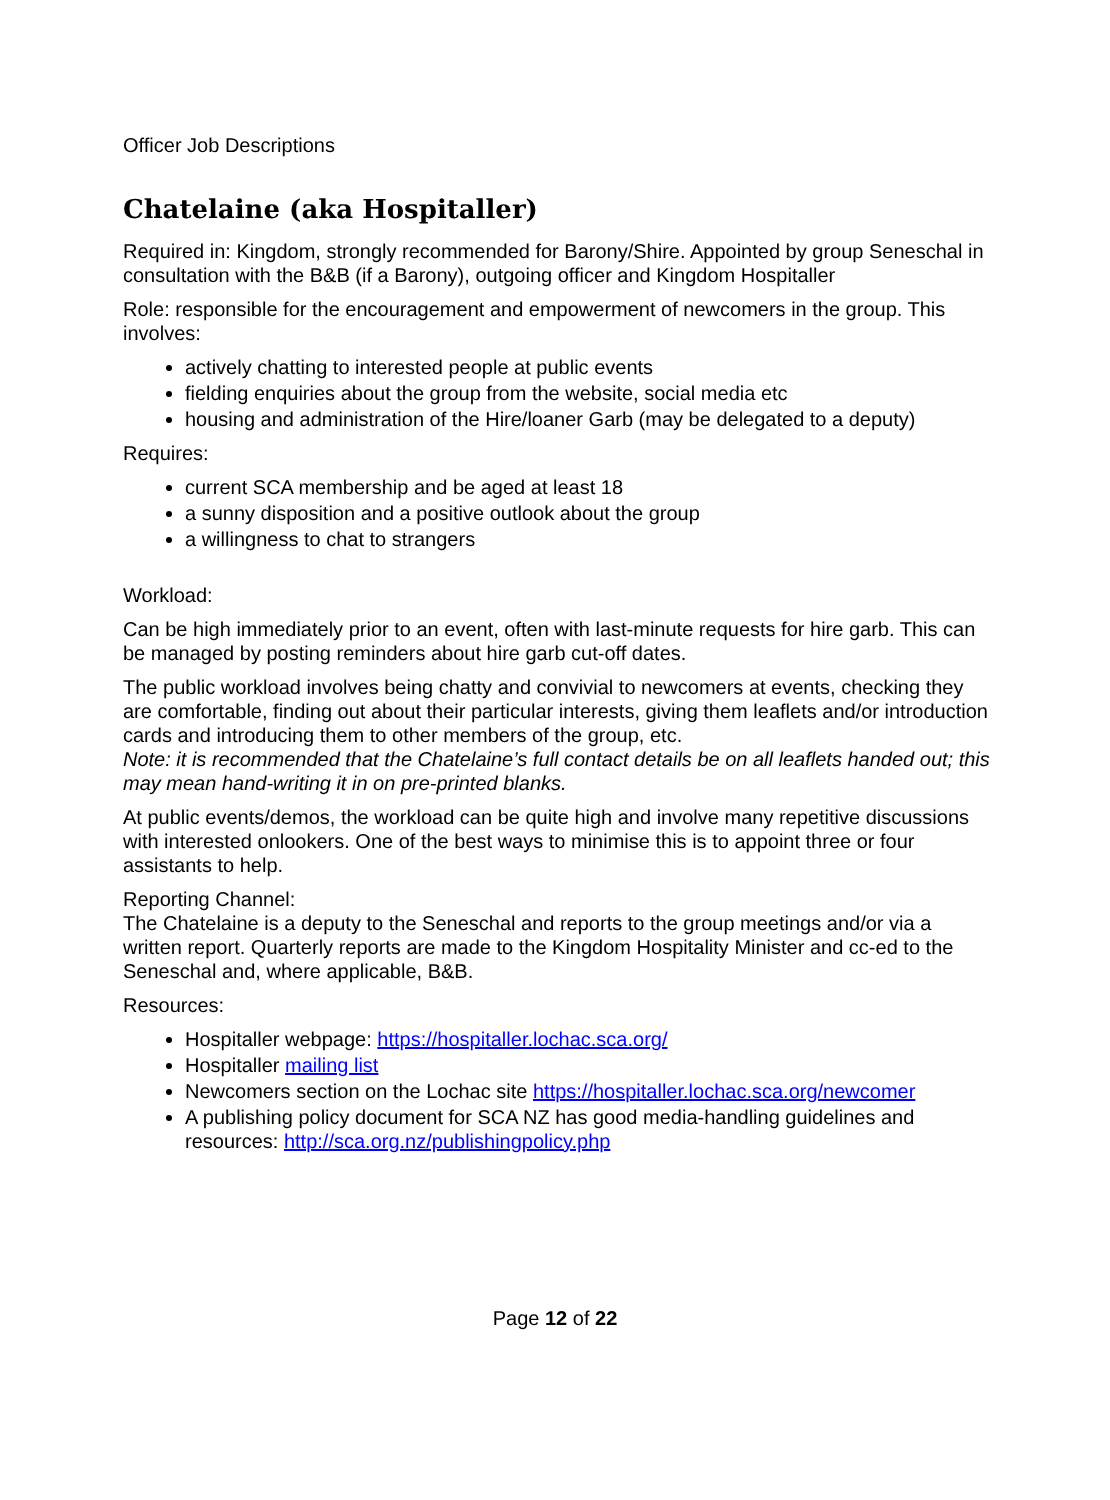Officer Job Descriptions
Chatelaine (aka Hospitaller)
Required in: Kingdom, strongly recommended for Barony/Shire. Appointed by group Seneschal in consultation with the B&B (if a Barony), outgoing officer and Kingdom Hospitaller
Role: responsible for the encouragement and empowerment of newcomers in the group. This involves:
actively chatting to interested people at public events
fielding enquiries about the group from the website, social media etc
housing and administration of the Hire/loaner Garb (may be delegated to a deputy)
Requires:
current SCA membership and be aged at least 18
a sunny disposition and a positive outlook about the group
a willingness to chat to strangers
Workload:
Can be high immediately prior to an event, often with last-minute requests for hire garb. This can be managed by posting reminders about hire garb cut-off dates.
The public workload involves being chatty and convivial to newcomers at events, checking they are comfortable, finding out about their particular interests, giving them leaflets and/or introduction cards and introducing them to other members of the group, etc.
Note: it is recommended that the Chatelaine’s full contact details be on all leaflets handed out; this may mean hand-writing it in on pre-printed blanks.
At public events/demos, the workload can be quite high and involve many repetitive discussions with interested onlookers. One of the best ways to minimise this is to appoint three or four assistants to help.
Reporting Channel:
The Chatelaine is a deputy to the Seneschal and reports to the group meetings and/or via a written report. Quarterly reports are made to the Kingdom Hospitality Minister and cc-ed to the Seneschal and, where applicable, B&B.
Resources:
Hospitaller webpage: https://hospitaller.lochac.sca.org/
Hospitaller mailing list
Newcomers section on the Lochac site https://hospitaller.lochac.sca.org/newcomer
A publishing policy document for SCA NZ has good media-handling guidelines and resources: http://sca.org.nz/publishingpolicy.php
Page 12 of 22